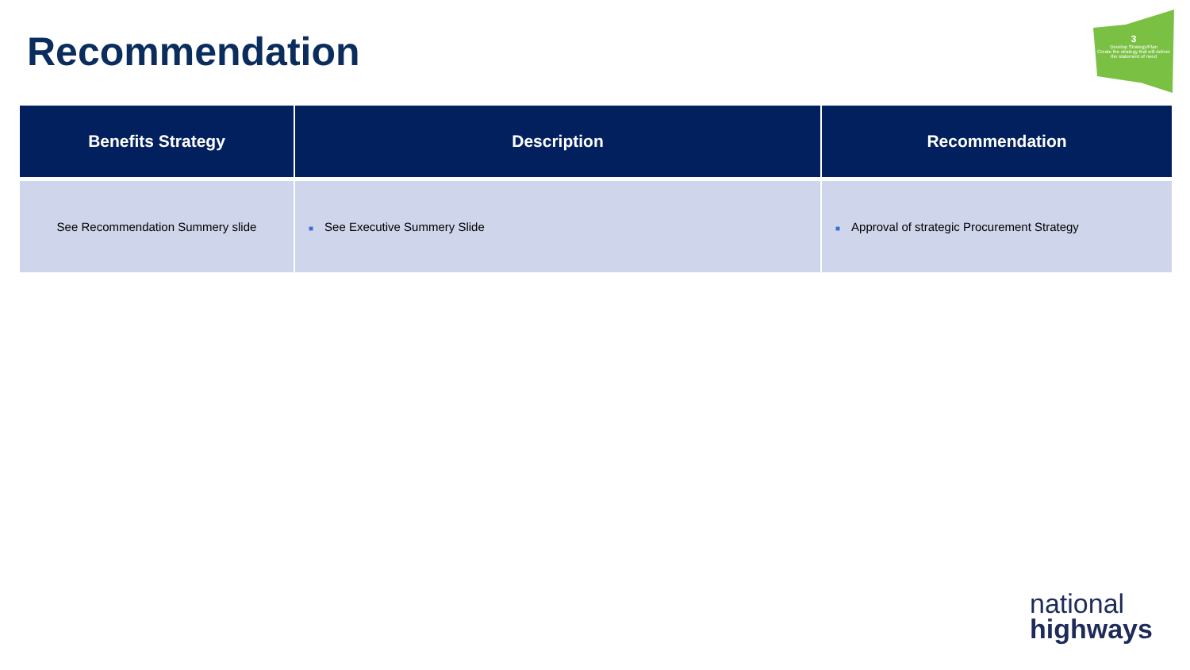Recommendation
3
Develop Strategy/Plan
Create the strategy that will deliver the statement of need
| Benefits Strategy | Description | Recommendation |
| --- | --- | --- |
| See Recommendation Summery slide | ■ See Executive Summery Slide | ■ Approval of strategic Procurement Strategy |
national
highways